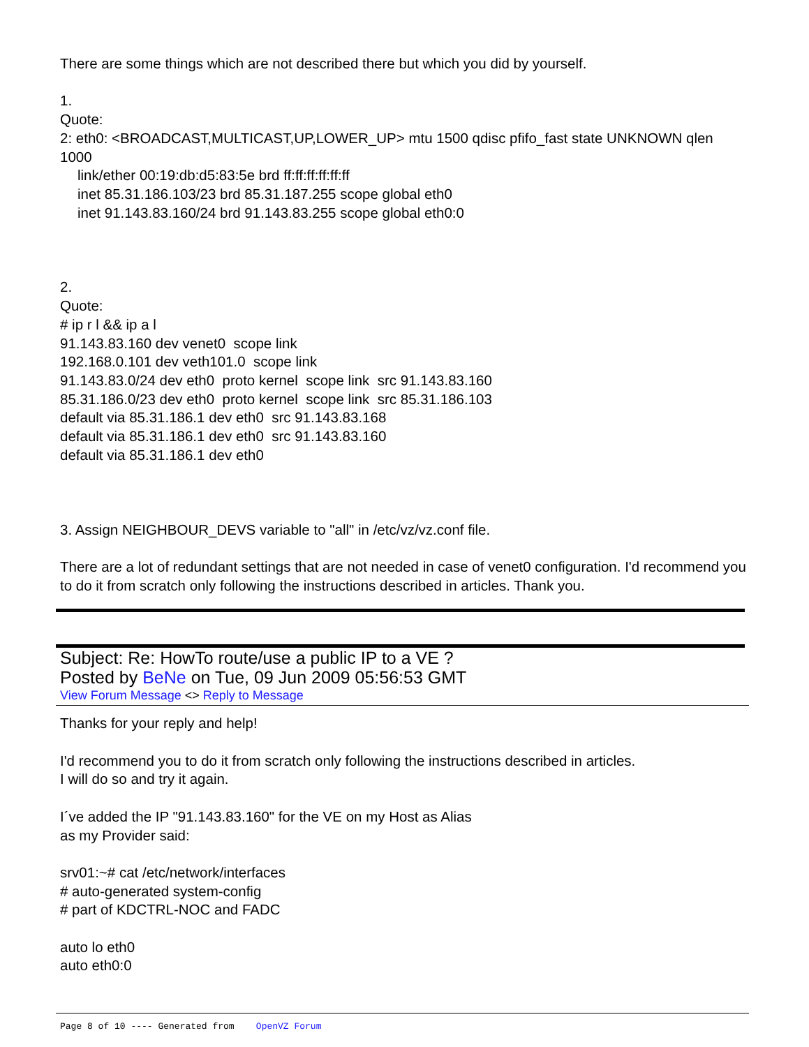There are some things which are not described there but which you did by yourself.
1.
Quote:
2: eth0: <BROADCAST,MULTICAST,UP,LOWER_UP> mtu 1500 qdisc pfifo_fast state UNKNOWN qlen 1000
link/ether 00:19:db:d5:83:5e brd ff:ff:ff:ff:ff:ff
inet 85.31.186.103/23 brd 85.31.187.255 scope global eth0
inet 91.143.83.160/24 brd 91.143.83.255 scope global eth0:0
2.
Quote:
# ip r l && ip a l
91.143.83.160 dev venet0 scope link
192.168.0.101 dev veth101.0 scope link
91.143.83.0/24 dev eth0 proto kernel scope link src 91.143.83.160
85.31.186.0/23 dev eth0 proto kernel scope link src 85.31.186.103
default via 85.31.186.1 dev eth0 src 91.143.83.168
default via 85.31.186.1 dev eth0 src 91.143.83.160
default via 85.31.186.1 dev eth0
3. Assign NEIGHBOUR_DEVS variable to "all" in /etc/vz/vz.conf file.
There are a lot of redundant settings that are not needed in case of venet0 configuration. I'd recommend you to do it from scratch only following the instructions described in articles. Thank you.
Subject: Re: HowTo route/use a public IP to a VE ?
Posted by BeNe on Tue, 09 Jun 2009 05:56:53 GMT
View Forum Message <> Reply to Message
Thanks for your reply and help!
I'd recommend you to do it from scratch only following the instructions described in articles.
I will do so and try it again.
I´ve added the IP "91.143.83.160" for the VE on my Host as Alias
as my Provider said:
srv01:~# cat /etc/network/interfaces
# auto-generated system-config
# part of KDCTRL-NOC and FADC
auto lo eth0
auto eth0:0
Page 8 of 10 ---- Generated from OpenVZ Forum